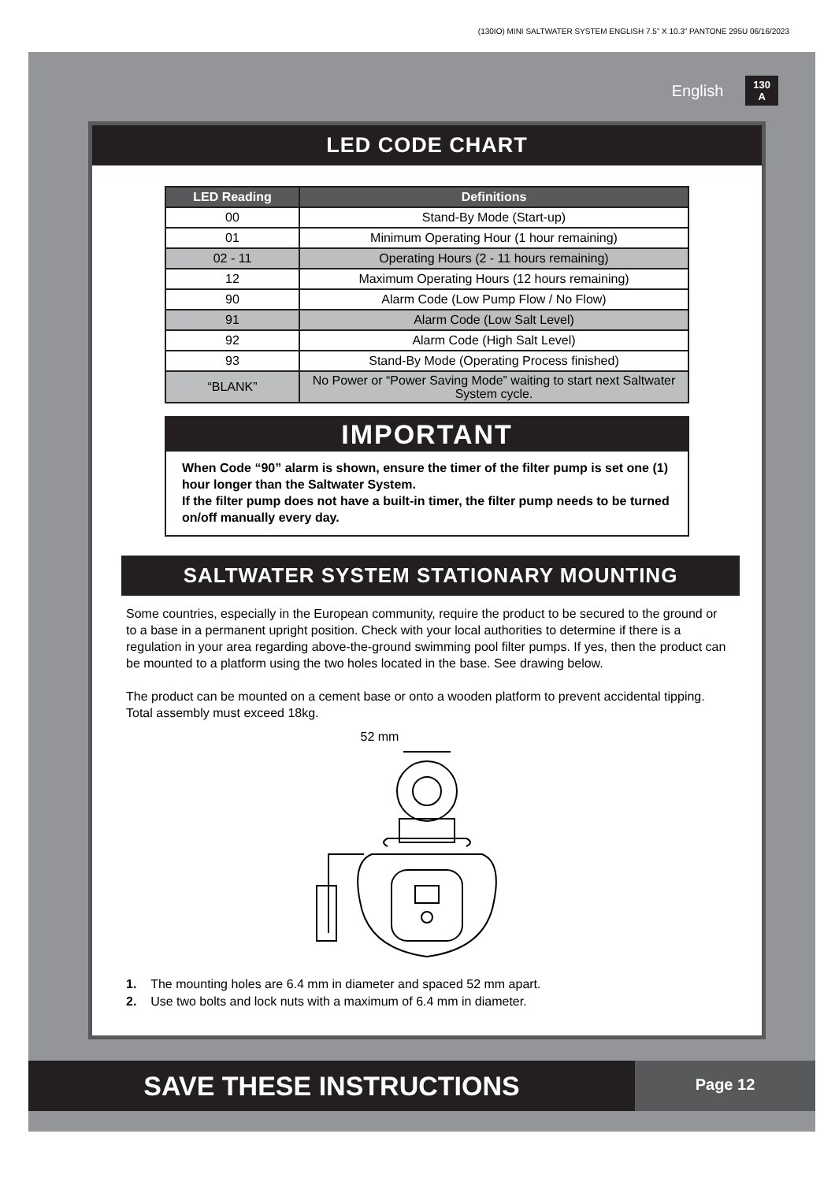(130IO) MINI SALTWATER SYSTEM ENGLISH 7.5” X 10.3” PANTONE 295U 06/16/2023
English
130
A
LED CODE CHART
| LED Reading | Definitions |
| --- | --- |
| 00 | Stand-By Mode (Start-up) |
| 01 | Minimum Operating Hour (1 hour remaining) |
| 02 - 11 | Operating Hours (2 - 11 hours remaining) |
| 12 | Maximum Operating Hours (12 hours remaining) |
| 90 | Alarm Code (Low Pump Flow / No Flow) |
| 91 | Alarm Code (Low Salt Level) |
| 92 | Alarm Code (High Salt Level) |
| 93 | Stand-By Mode (Operating Process finished) |
| “BLANK” | No Power or “Power Saving Mode” waiting to start next Saltwater System cycle. |
IMPORTANT
When Code “90” alarm is shown, ensure the timer of the filter pump is set one (1) hour longer than the Saltwater System.
If the filter pump does not have a built-in timer, the filter pump needs to be turned on/off manually every day.
SALTWATER SYSTEM STATIONARY MOUNTING
Some countries, especially in the European community, require the product to be secured to the ground or to a base in a permanent upright position. Check with your local authorities to determine if there is a regulation in your area regarding above-the-ground swimming pool filter pumps. If yes, then the product can be mounted to a platform using the two holes located in the base. See drawing below.
The product can be mounted on a cement base or onto a wooden platform to prevent accidental tipping. Total assembly must exceed 18kg.
52 mm
1. The mounting holes are 6.4 mm in diameter and spaced 52 mm apart.
2. Use two bolts and lock nuts with a maximum of 6.4 mm in diameter.
SAVE THESE INSTRUCTIONS
Page 12